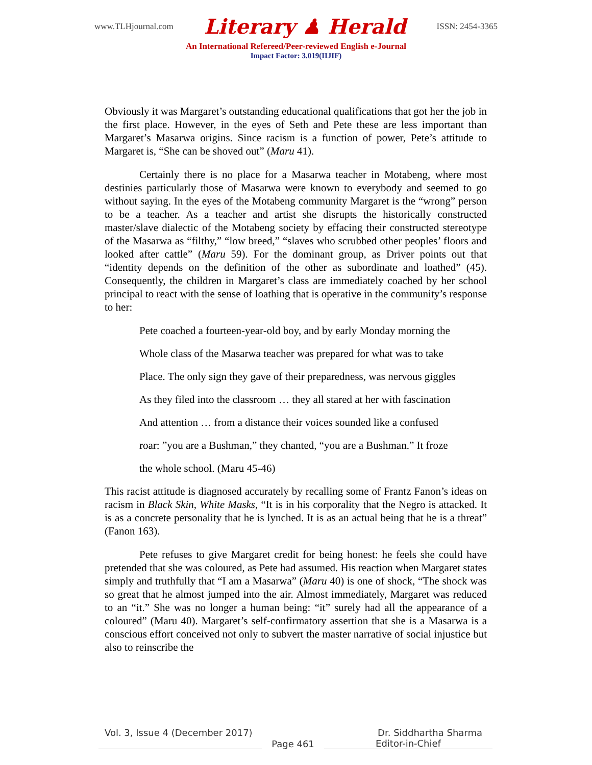www.TLHjournal.com Literary ♟ Herald ISSN: 2454-3365
An International Refereed/Peer-reviewed English e-Journal
Impact Factor: 3.019(IIJIF)
Obviously it was Margaret’s outstanding educational qualifications that got her the job in the first place. However, in the eyes of Seth and Pete these are less important than Margaret’s Masarwa origins. Since racism is a function of power, Pete’s attitude to Margaret is, “She can be shoved out” (Maru 41).
Certainly there is no place for a Masarwa teacher in Motabeng, where most destinies particularly those of Masarwa were known to everybody and seemed to go without saying. In the eyes of the Motabeng community Margaret is the “wrong” person to be a teacher. As a teacher and artist she disrupts the historically constructed master/slave dialectic of the Motabeng society by effacing their constructed stereotype of the Masarwa as “filthy,” “low breed,” “slaves who scrubbed other peoples’ floors and looked after cattle” (Maru 59). For the dominant group, as Driver points out that “identity depends on the definition of the other as subordinate and loathed” (45). Consequently, the children in Margaret’s class are immediately coached by her school principal to react with the sense of loathing that is operative in the community’s response to her:
Pete coached a fourteen-year-old boy, and by early Monday morning the
Whole class of the Masarwa teacher was prepared for what was to take
Place. The only sign they gave of their preparedness, was nervous giggles
As they filed into the classroom … they all stared at her with fascination
And attention … from a distance their voices sounded like a confused
roar: ”you are a Bushman,” they chanted, “you are a Bushman.” It froze
the whole school. (Maru 45-46)
This racist attitude is diagnosed accurately by recalling some of Frantz Fanon’s ideas on racism in Black Skin, White Masks, “It is in his corporality that the Negro is attacked. It is as a concrete personality that he is lynched. It is as an actual being that he is a threat” (Fanon 163).
Pete refuses to give Margaret credit for being honest: he feels she could have pretended that she was coloured, as Pete had assumed. His reaction when Margaret states simply and truthfully that “I am a Masarwa” (Maru 40) is one of shock, “The shock was so great that he almost jumped into the air. Almost immediately, Margaret was reduced to an “it.” She was no longer a human being: “it” surely had all the appearance of a coloured” (Maru 40). Margaret’s self-confirmatory assertion that she is a Masarwa is a conscious effort conceived not only to subvert the master narrative of social injustice but also to reinscribe the
Vol. 3, Issue 4 (December 2017) Dr. Siddhartha Sharma
Page 461 Editor-in-Chief